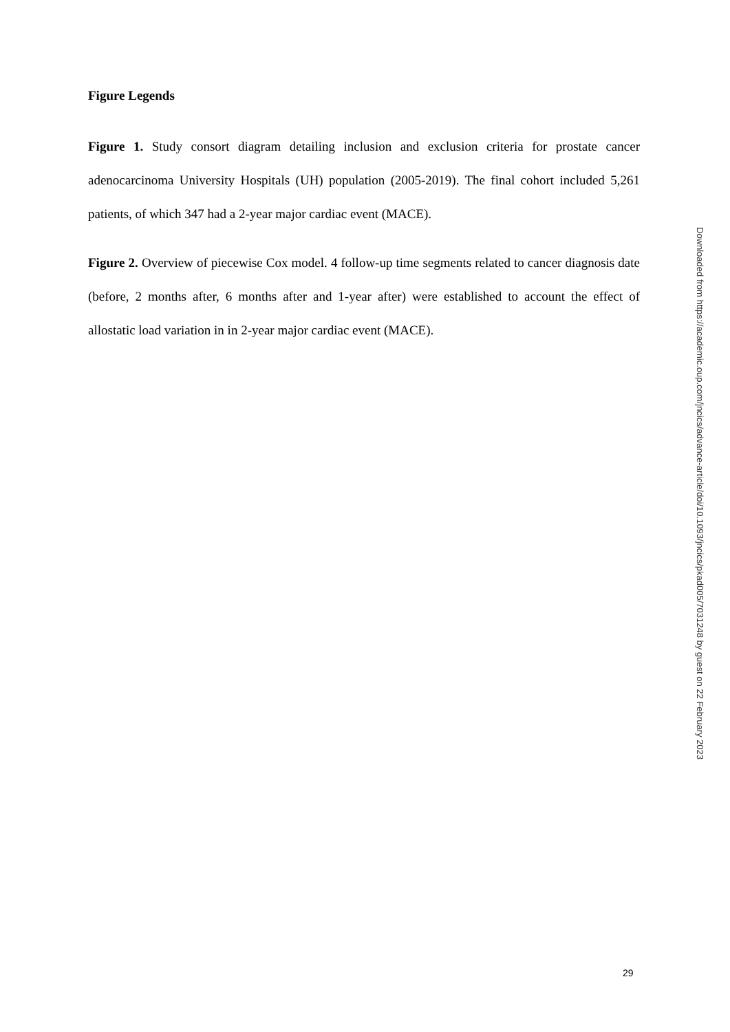Figure Legends
Figure 1. Study consort diagram detailing inclusion and exclusion criteria for prostate cancer adenocarcinoma University Hospitals (UH) population (2005-2019). The final cohort included 5,261 patients, of which 347 had a 2-year major cardiac event (MACE).
Figure 2. Overview of piecewise Cox model. 4 follow-up time segments related to cancer diagnosis date (before, 2 months after, 6 months after and 1-year after) were established to account the effect of allostatic load variation in in 2-year major cardiac event (MACE).
Downloaded from https://academic.oup.com/jncics/advance-article/doi/10.1093/jncics/pkad005/7031248 by guest on 22 February 2023
29